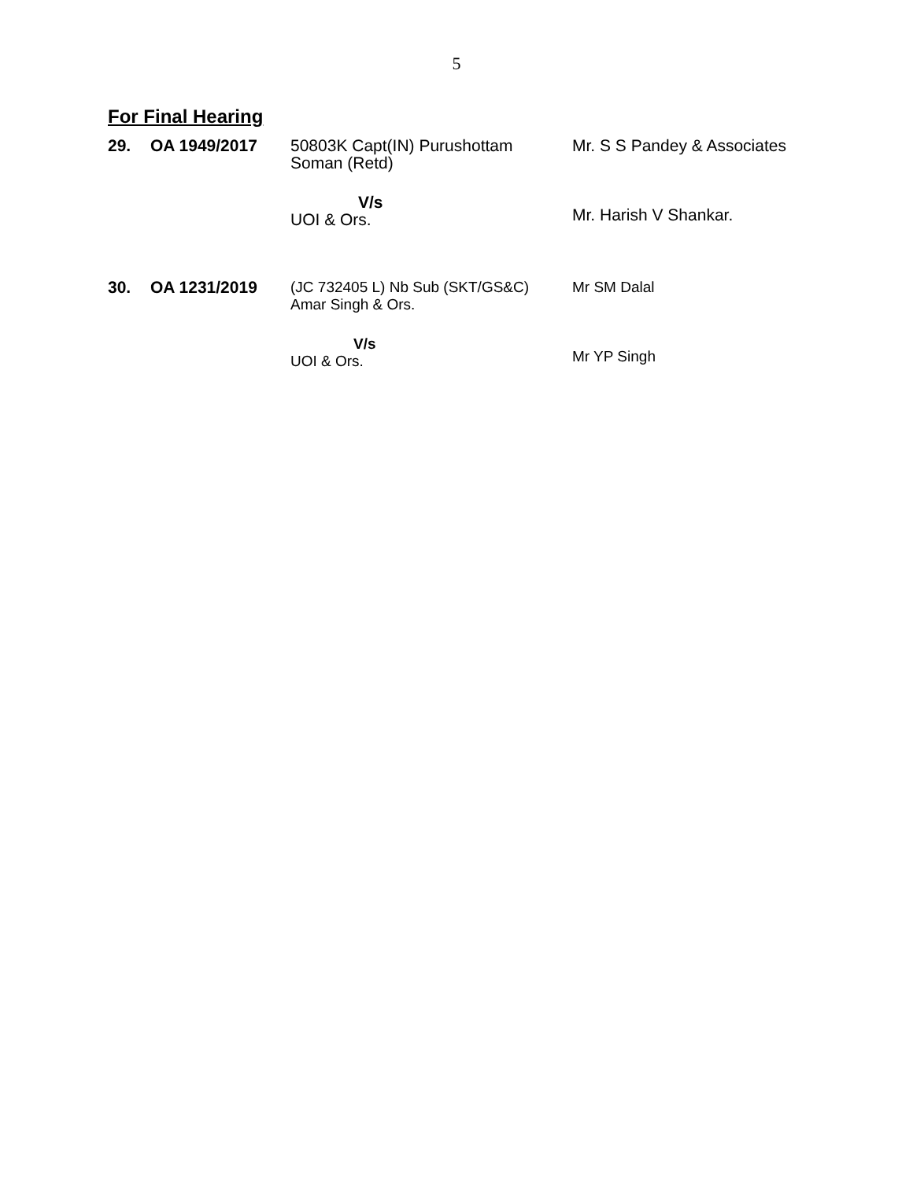5
For Final Hearing
| 29. | OA 1949/2017 | 50803K Capt(IN) Purushottam Soman (Retd) V/s UOI & Ors. | Mr. S S Pandey & Associates Mr. Harish V Shankar. |
| 30. | OA 1231/2019 | (JC 732405 L) Nb Sub (SKT/GS&C) Amar Singh & Ors. V/s UOI & Ors. | Mr SM Dalal Mr YP Singh |